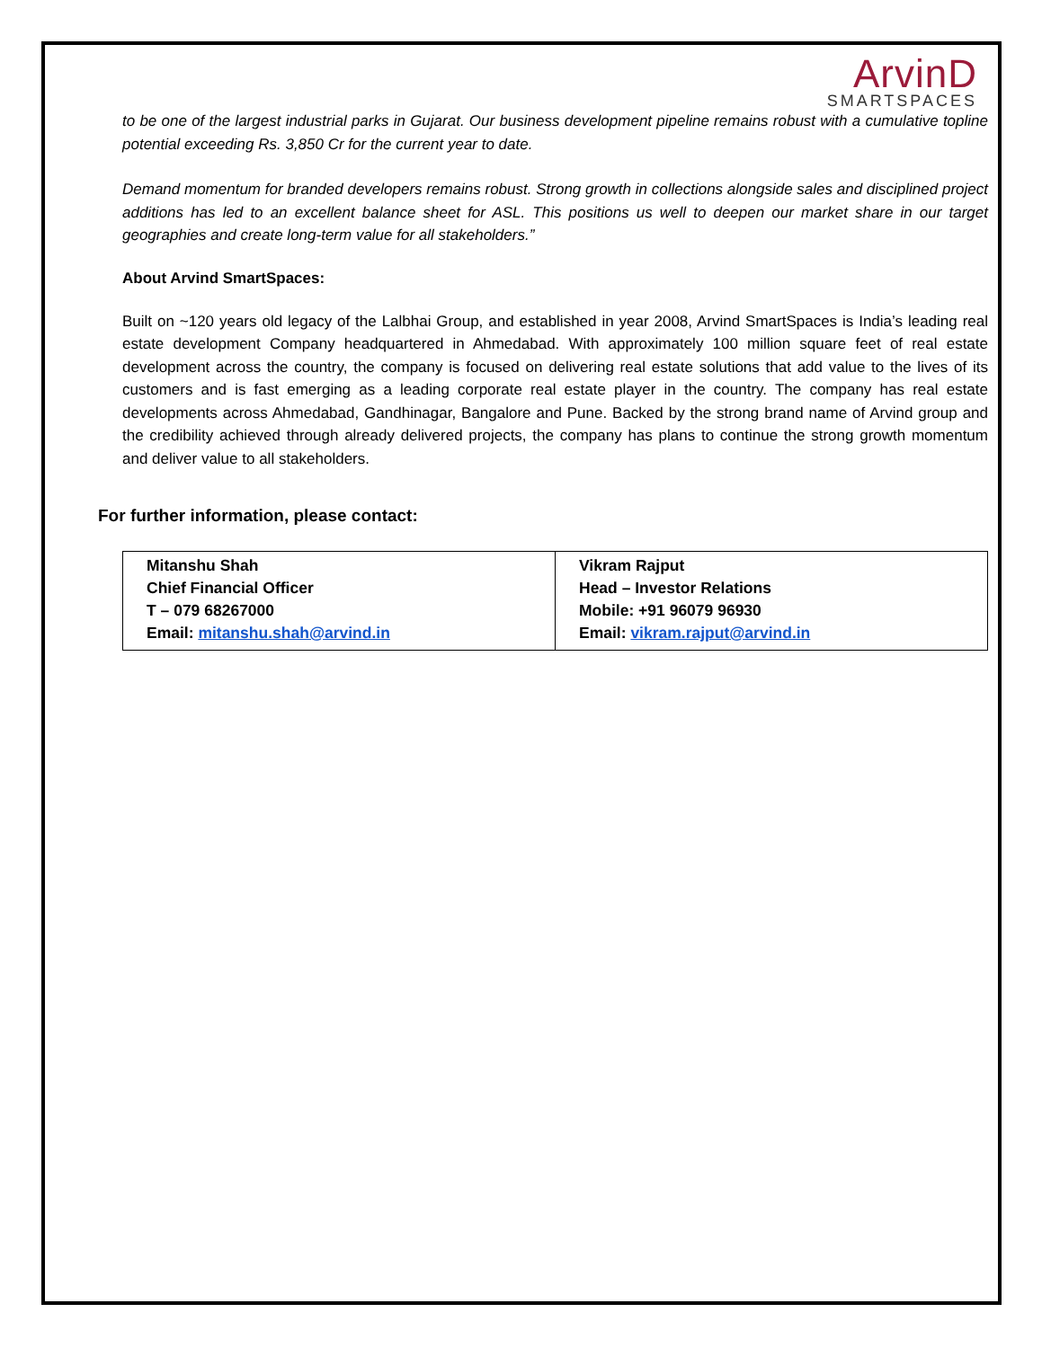ArvinD
SMARTSPACES
to be one of the largest industrial parks in Gujarat. Our business development pipeline remains robust with a cumulative topline potential exceeding Rs. 3,850 Cr for the current year to date.
Demand momentum for branded developers remains robust. Strong growth in collections alongside sales and disciplined project additions has led to an excellent balance sheet for ASL. This positions us well to deepen our market share in our target geographies and create long-term value for all stakeholders.”
About Arvind SmartSpaces:
Built on ~120 years old legacy of the Lalbhai Group, and established in year 2008, Arvind SmartSpaces is India’s leading real estate development Company headquartered in Ahmedabad. With approximately 100 million square feet of real estate development across the country, the company is focused on delivering real estate solutions that add value to the lives of its customers and is fast emerging as a leading corporate real estate player in the country. The company has real estate developments across Ahmedabad, Gandhinagar, Bangalore and Pune. Backed by the strong brand name of Arvind group and the credibility achieved through already delivered projects, the company has plans to continue the strong growth momentum and deliver value to all stakeholders.
For further information, please contact:
| Mitanshu Shah Chief Financial Officer T – 079 68267000 Email: mitanshu.shah@arvind.in | Vikram Rajput Head – Investor Relations Mobile: +91 96079 96930 Email: vikram.rajput@arvind.in |